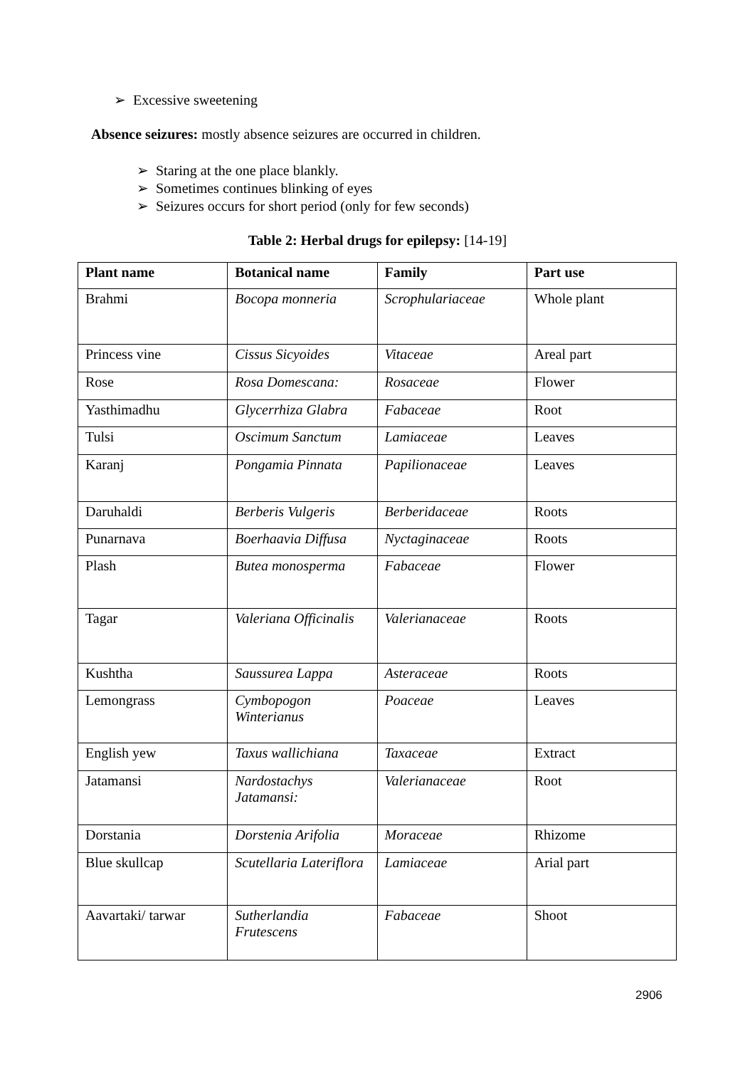➢ Excessive sweetening
Absence seizures: mostly absence seizures are occurred in children.
➢ Staring at the one place blankly.
➢ Sometimes continues blinking of eyes
➢ Seizures occurs for short period (only for few seconds)
Table 2: Herbal drugs for epilepsy: [14-19]
| Plant name | Botanical name | Family | Part use |
| --- | --- | --- | --- |
| Brahmi | Bocopa monneria | Scrophulariaceae | Whole plant |
| Princess vine | Cissus Sicyoides | Vitaceae | Areal part |
| Rose | Rosa Domescana: | Rosaceae | Flower |
| Yasthimadhu | Glycerrhiza Glabra | Fabaceae | Root |
| Tulsi | Oscimum Sanctum | Lamiaceae | Leaves |
| Karanj | Pongamia Pinnata | Papilionaceae | Leaves |
| Daruhaldi | Berberis Vulgeris | Berberidaceae | Roots |
| Punarnava | Boerhaavia Diffusa | Nyctaginaceae | Roots |
| Plash | Butea monosperma | Fabaceae | Flower |
| Tagar | Valeriana Officinalis | Valerianaceae | Roots |
| Kushtha | Saussurea Lappa | Asteraceae | Roots |
| Lemongrass | Cymbopogon Winterianus | Poaceae | Leaves |
| English yew | Taxus wallichiana | Taxaceae | Extract |
| Jatamansi | Nardostachys Jatamansi: | Valerianaceae | Root |
| Dorstania | Dorstenia Arifolia | Moraceae | Rhizome |
| Blue skullcap | Scutellaria Lateriflora | Lamiaceae | Arial part |
| Aavartaki/ tarwar | Sutherlandia Frutescens | Fabaceae | Shoot |
2906